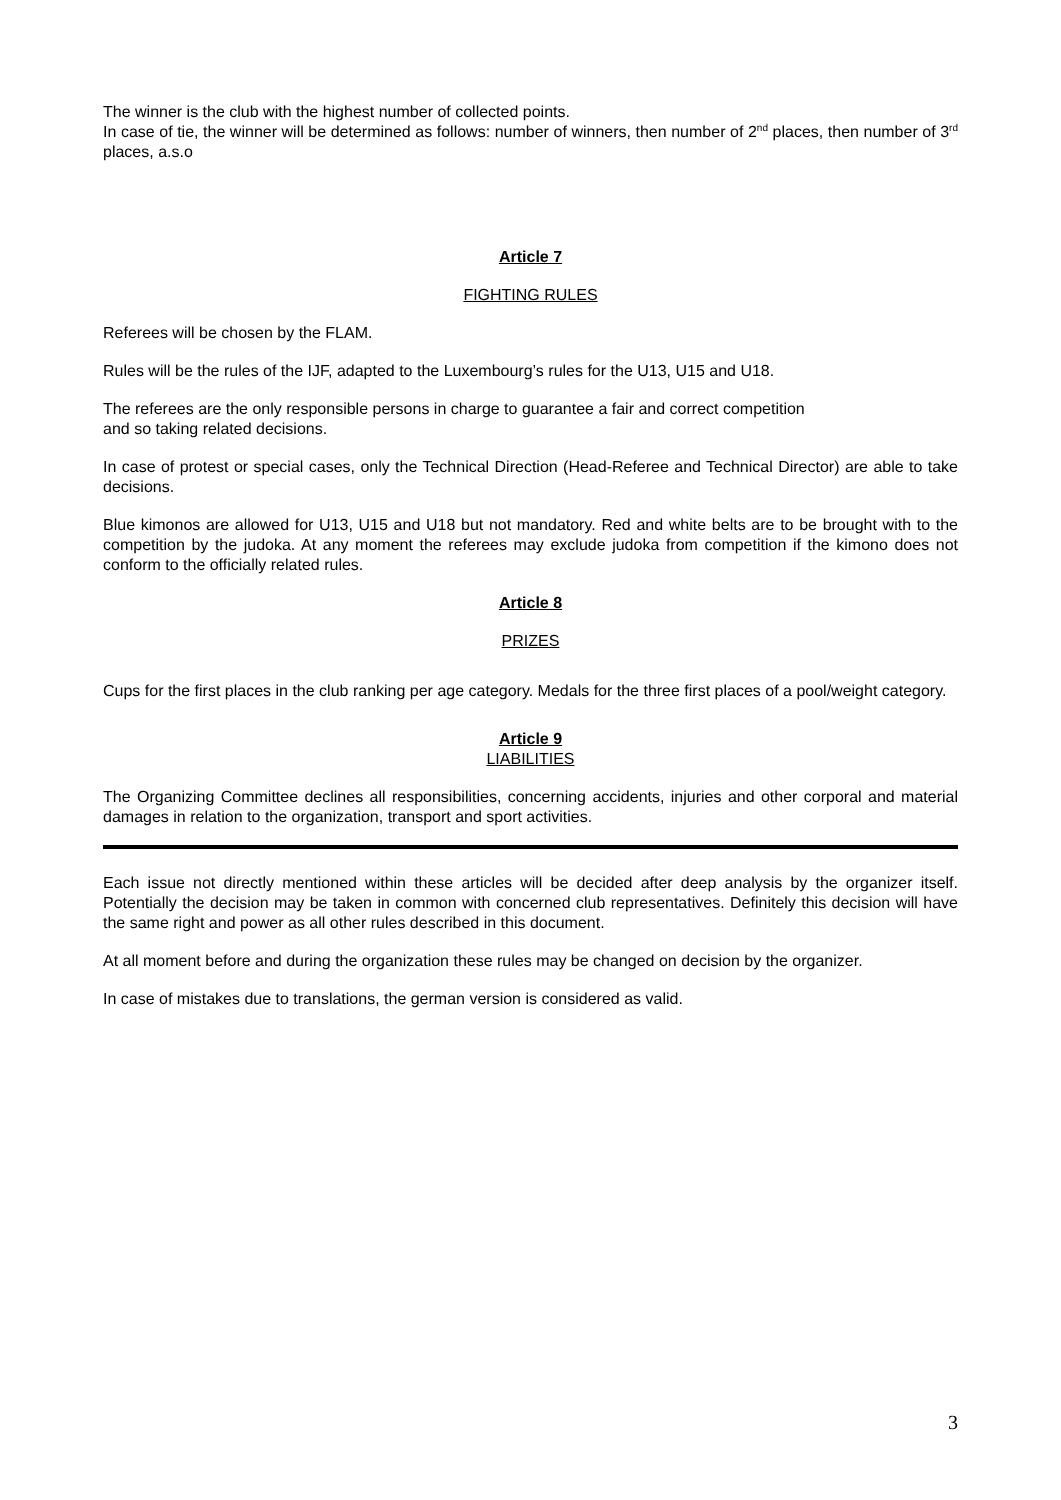The winner is the club with the highest number of collected points.
In case of tie, the winner will be determined as follows: number of winners, then number of 2<sup>nd</sup> places, then number of 3<sup>rd</sup> places, a.s.o
Article 7
FIGHTING RULES
Referees will be chosen by the FLAM.
Rules will be the rules of the IJF, adapted to the Luxembourg’s rules for the U13, U15 and U18.
The referees are the only responsible persons in charge to guarantee a fair and correct competition
and so taking related decisions.
In case of protest or special cases, only the Technical Direction (Head-Referee and Technical Director) are able to take decisions.
Blue kimonos are allowed for U13, U15 and U18 but not mandatory. Red and white belts are to be brought with to the competition by the judoka. At any moment the referees may exclude judoka from competition if the kimono does not conform to the officially related rules.
Article 8
PRIZES
Cups for the first places in the club ranking per age category. Medals for the three first places of a pool/weight category.
Article 9
LIABILITIES
The Organizing Committee declines all responsibilities, concerning accidents, injuries and other corporal and material damages in relation to the organization, transport and sport activities.
Each issue not directly mentioned within these articles will be decided after deep analysis by the organizer itself. Potentially the decision may be taken in common with concerned club representatives. Definitely this decision will have the same right and power as all other rules described in this document.
At all moment before and during the organization these rules may be changed on decision by the organizer.
In case of mistakes due to translations, the german version is considered as valid.
3